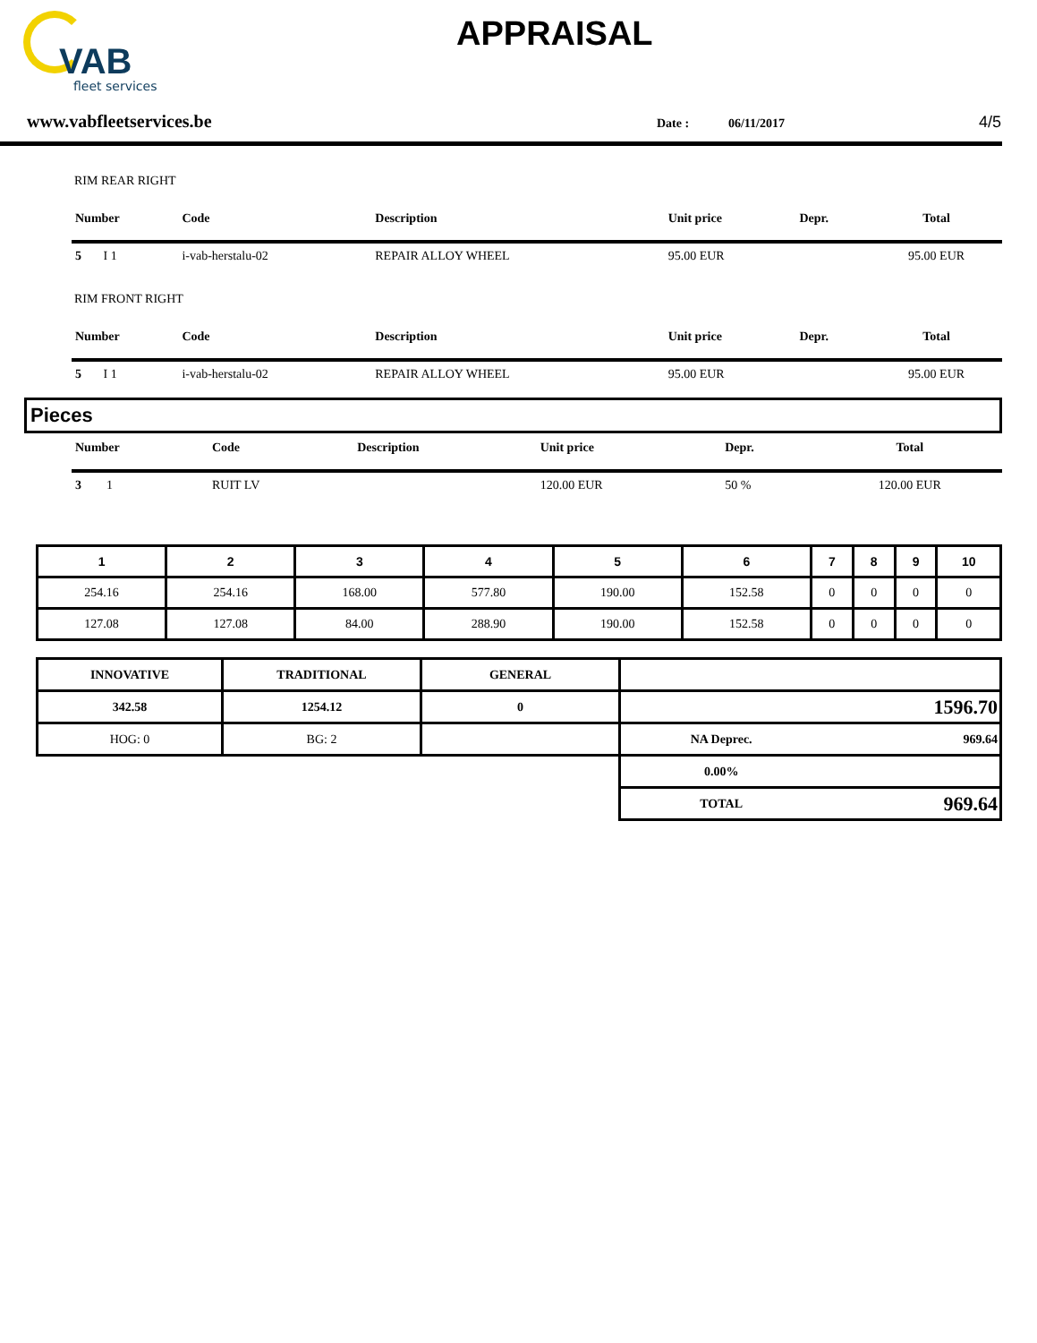VAB
fleet services
APPRAISAL
www.vabfleetservices.be
Date : 06/11/2017
4/5
RIM REAR RIGHT
| Number | Code | Description | Unit price | Depr. | Total |
| --- | --- | --- | --- | --- | --- |
| 5 I 1 | i-vab-herstalu-02 | REPAIR ALLOY WHEEL | 95.00 EUR | | 95.00 EUR |
RIM FRONT RIGHT
| Number | Code | Description | Unit price | Depr. | Total |
| --- | --- | --- | --- | --- | --- |
| 5 I 1 | i-vab-herstalu-02 | REPAIR ALLOY WHEEL | 95.00 EUR | | 95.00 EUR |
Pieces
| Number | Code | Description | Unit price | Depr. | Total |
| --- | --- | --- | --- | --- | --- |
| 3 1 | RUIT LV | | 120.00 EUR | 50 % | 120.00 EUR |
| 1 | 2 | 3 | 4 | 5 | 6 | 7 | 8 | 9 | 10 |
| --- | --- | --- | --- | --- | --- | --- | --- | --- | --- |
| 254.16 | 254.16 | 168.00 | 577.80 | 190.00 | 152.58 | 0 | 0 | 0 | 0 |
| 127.08 | 127.08 | 84.00 | 288.90 | 190.00 | 152.58 | 0 | 0 | 0 | 0 |
| INNOVATIVE | TRADITIONAL | GENERAL | | |
| 342.58 | 1254.12 | 0 | 1596.70 | |
| HOG: 0 | BG: 2 | | NA Deprec. | 969.64 |
| | | | 0.00% | |
| | | | TOTAL | 969.64 |